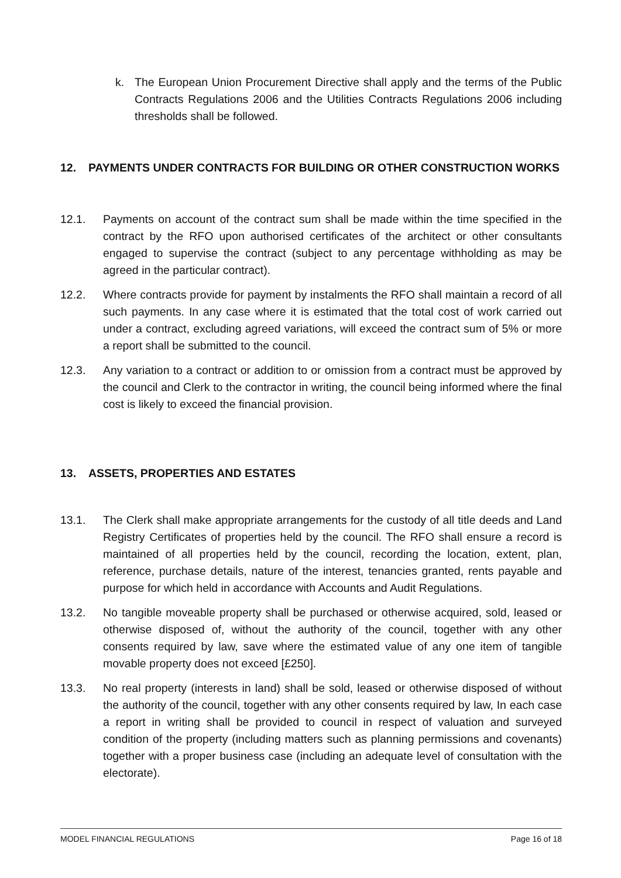k. The European Union Procurement Directive shall apply and the terms of the Public Contracts Regulations 2006 and the Utilities Contracts Regulations 2006 including thresholds shall be followed.
12. PAYMENTS UNDER CONTRACTS FOR BUILDING OR OTHER CONSTRUCTION WORKS
12.1. Payments on account of the contract sum shall be made within the time specified in the contract by the RFO upon authorised certificates of the architect or other consultants engaged to supervise the contract (subject to any percentage withholding as may be agreed in the particular contract).
12.2. Where contracts provide for payment by instalments the RFO shall maintain a record of all such payments. In any case where it is estimated that the total cost of work carried out under a contract, excluding agreed variations, will exceed the contract sum of 5% or more a report shall be submitted to the council.
12.3. Any variation to a contract or addition to or omission from a contract must be approved by the council and Clerk to the contractor in writing, the council being informed where the final cost is likely to exceed the financial provision.
13. ASSETS, PROPERTIES AND ESTATES
13.1. The Clerk shall make appropriate arrangements for the custody of all title deeds and Land Registry Certificates of properties held by the council. The RFO shall ensure a record is maintained of all properties held by the council, recording the location, extent, plan, reference, purchase details, nature of the interest, tenancies granted, rents payable and purpose for which held in accordance with Accounts and Audit Regulations.
13.2. No tangible moveable property shall be purchased or otherwise acquired, sold, leased or otherwise disposed of, without the authority of the council, together with any other consents required by law, save where the estimated value of any one item of tangible movable property does not exceed [£250].
13.3. No real property (interests in land) shall be sold, leased or otherwise disposed of without the authority of the council, together with any other consents required by law, In each case a report in writing shall be provided to council in respect of valuation and surveyed condition of the property (including matters such as planning permissions and covenants) together with a proper business case (including an adequate level of consultation with the electorate).
MODEL FINANCIAL REGULATIONS Page 16 of 18